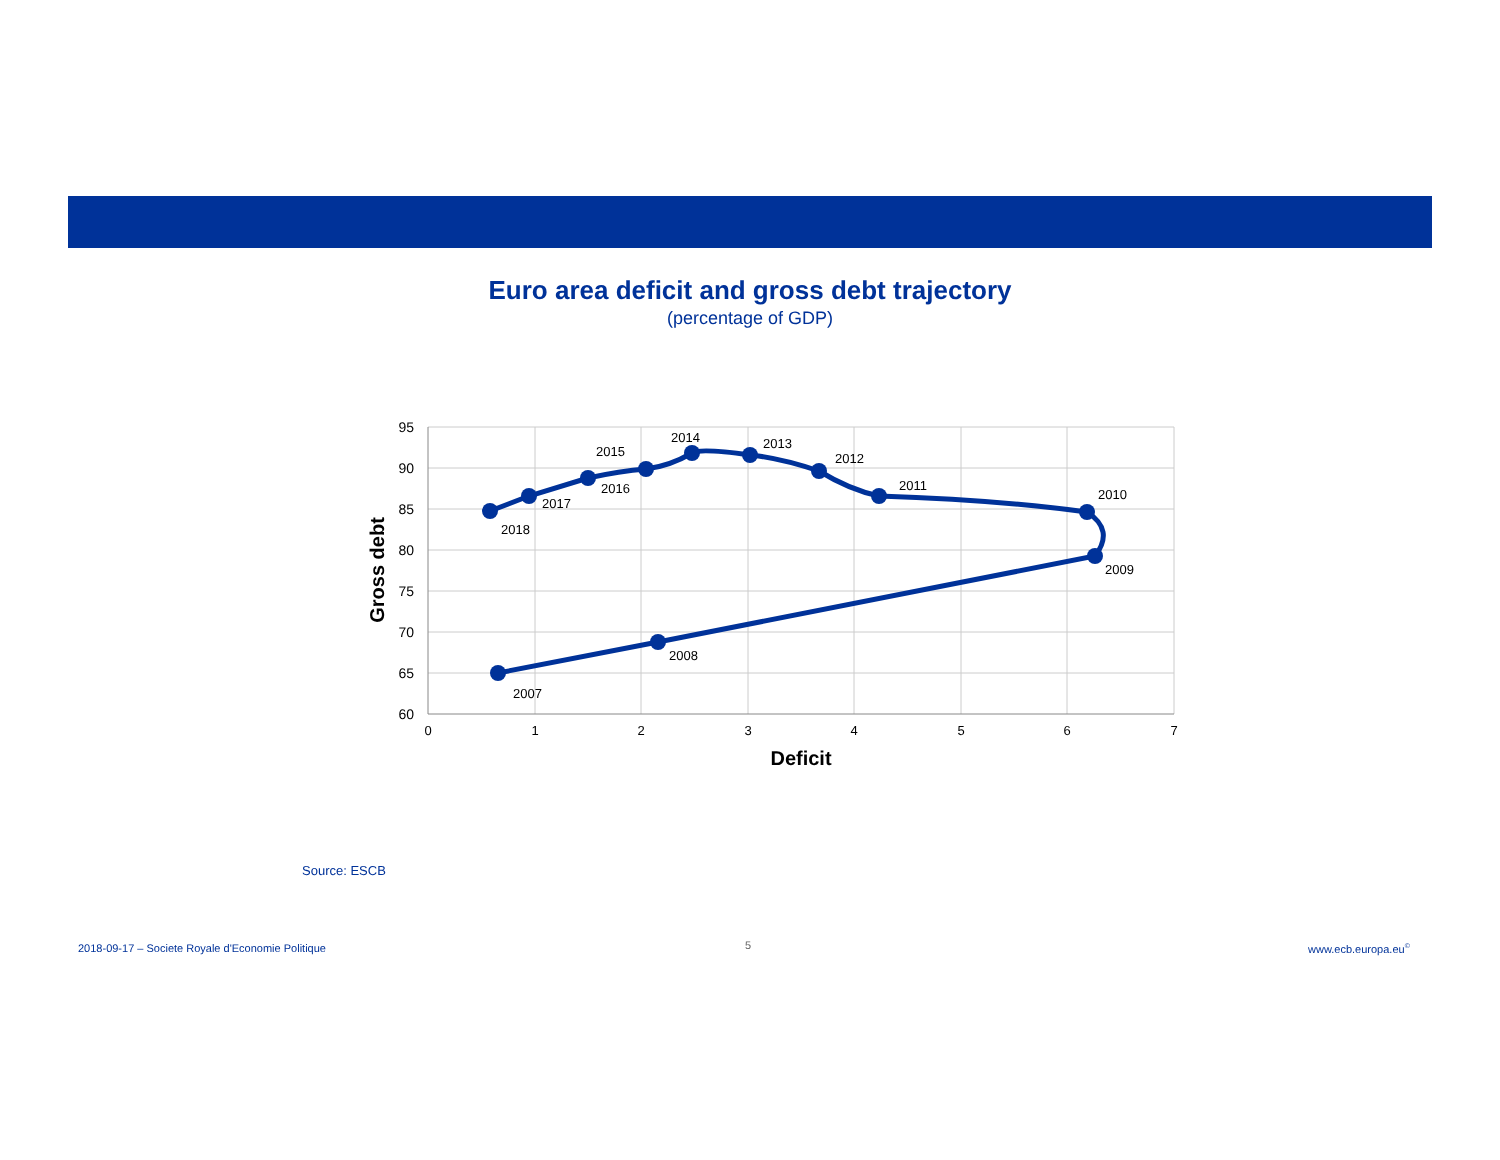Euro area deficit and gross debt trajectory
(percentage of GDP)
95
90
85
80
75
70
65
60
0
1
2
3
4
5
6
7
Deficit
Gross debt
2007
2008
2009
2010
2011
2012
2013
2014
2015
2016
2017
2018
Source: ESCB
2018-09-17 – Societe Royale d'Economie Politique
5 www.ecb.europa.eu<sup>©</sup>